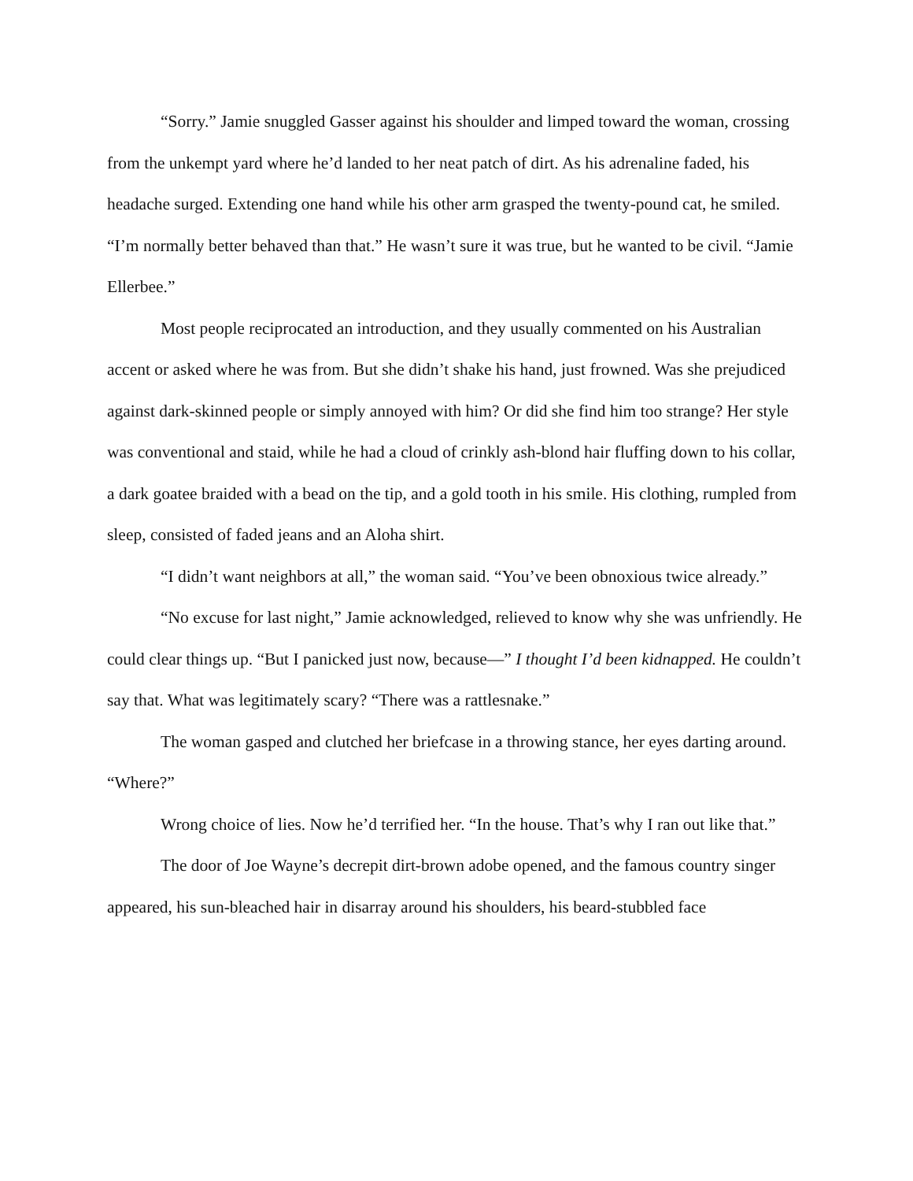“Sorry.” Jamie snuggled Gasser against his shoulder and limped toward the woman, crossing from the unkempt yard where he’d landed to her neat patch of dirt. As his adrenaline faded, his headache surged. Extending one hand while his other arm grasped the twenty-pound cat, he smiled. “I’m normally better behaved than that.” He wasn’t sure it was true, but he wanted to be civil. “Jamie Ellerbee.”
Most people reciprocated an introduction, and they usually commented on his Australian accent or asked where he was from. But she didn’t shake his hand, just frowned. Was she prejudiced against dark-skinned people or simply annoyed with him? Or did she find him too strange? Her style was conventional and staid, while he had a cloud of crinkly ash-blond hair fluffing down to his collar, a dark goatee braided with a bead on the tip, and a gold tooth in his smile. His clothing, rumpled from sleep, consisted of faded jeans and an Aloha shirt.
“I didn’t want neighbors at all,” the woman said. “You’ve been obnoxious twice already.”
“No excuse for last night,” Jamie acknowledged, relieved to know why she was unfriendly. He could clear things up. “But I panicked just now, because—” I thought I’d been kidnapped. He couldn’t say that. What was legitimately scary? “There was a rattlesnake.”
The woman gasped and clutched her briefcase in a throwing stance, her eyes darting around. “Where?”
Wrong choice of lies. Now he’d terrified her. “In the house. That’s why I ran out like that.”
The door of Joe Wayne’s decrepit dirt-brown adobe opened, and the famous country singer appeared, his sun-bleached hair in disarray around his shoulders, his beard-stubbled face